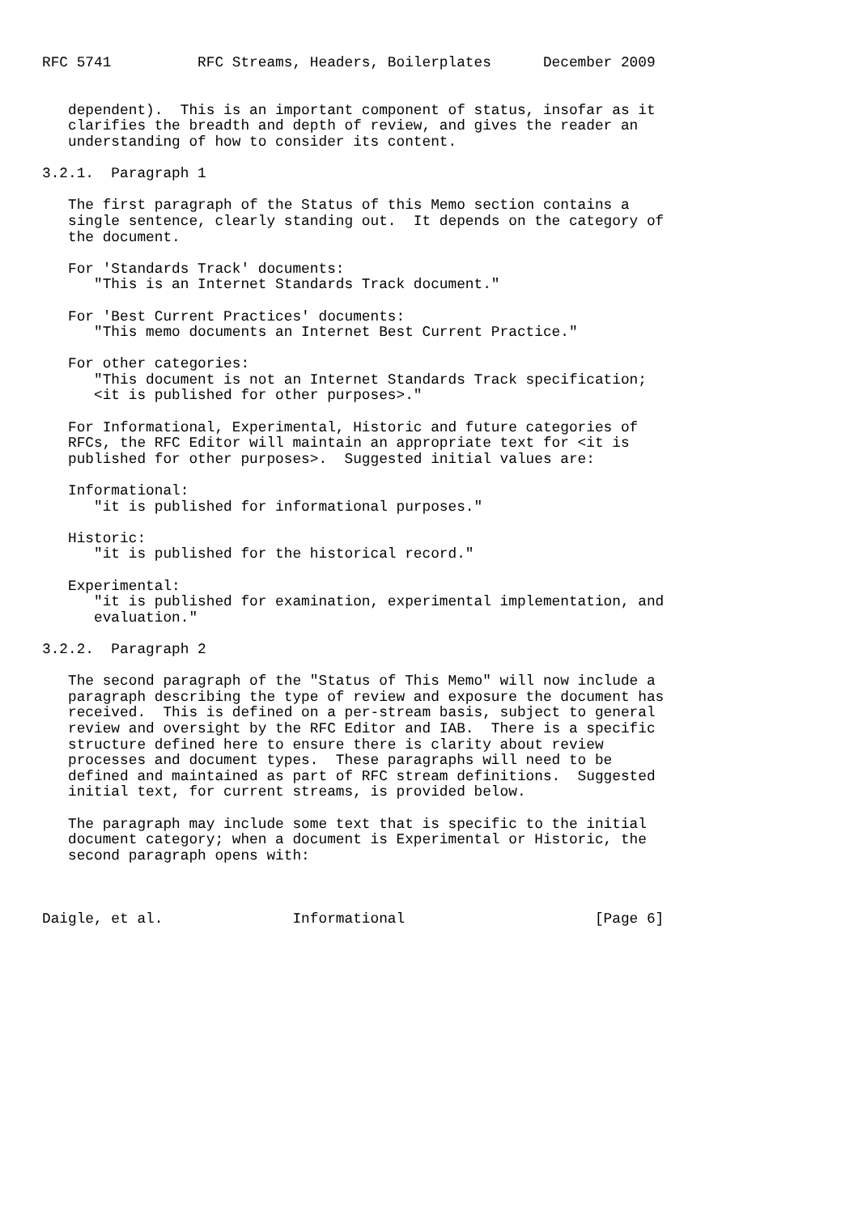RFC 5741          RFC Streams, Headers, Boilerplates      December 2009


   dependent).  This is an important component of status, insofar as it
   clarifies the breadth and depth of review, and gives the reader an
   understanding of how to consider its content.

3.2.1.  Paragraph 1

   The first paragraph of the Status of this Memo section contains a
   single sentence, clearly standing out.  It depends on the category of
   the document.

   For 'Standards Track' documents:
      "This is an Internet Standards Track document."

   For 'Best Current Practices' documents:
      "This memo documents an Internet Best Current Practice."

   For other categories:
      "This document is not an Internet Standards Track specification;
      <it is published for other purposes>."

   For Informational, Experimental, Historic and future categories of
   RFCs, the RFC Editor will maintain an appropriate text for <it is
   published for other purposes>.  Suggested initial values are:

   Informational:
      "it is published for informational purposes."

   Historic:
      "it is published for the historical record."

   Experimental:
      "it is published for examination, experimental implementation, and
      evaluation."

3.2.2.  Paragraph 2

   The second paragraph of the "Status of This Memo" will now include a
   paragraph describing the type of review and exposure the document has
   received.  This is defined on a per-stream basis, subject to general
   review and oversight by the RFC Editor and IAB.  There is a specific
   structure defined here to ensure there is clarity about review
   processes and document types.  These paragraphs will need to be
   defined and maintained as part of RFC stream definitions.  Suggested
   initial text, for current streams, is provided below.

   The paragraph may include some text that is specific to the initial
   document category; when a document is Experimental or Historic, the
   second paragraph opens with:



Daigle, et al.               Informational                      [Page 6]